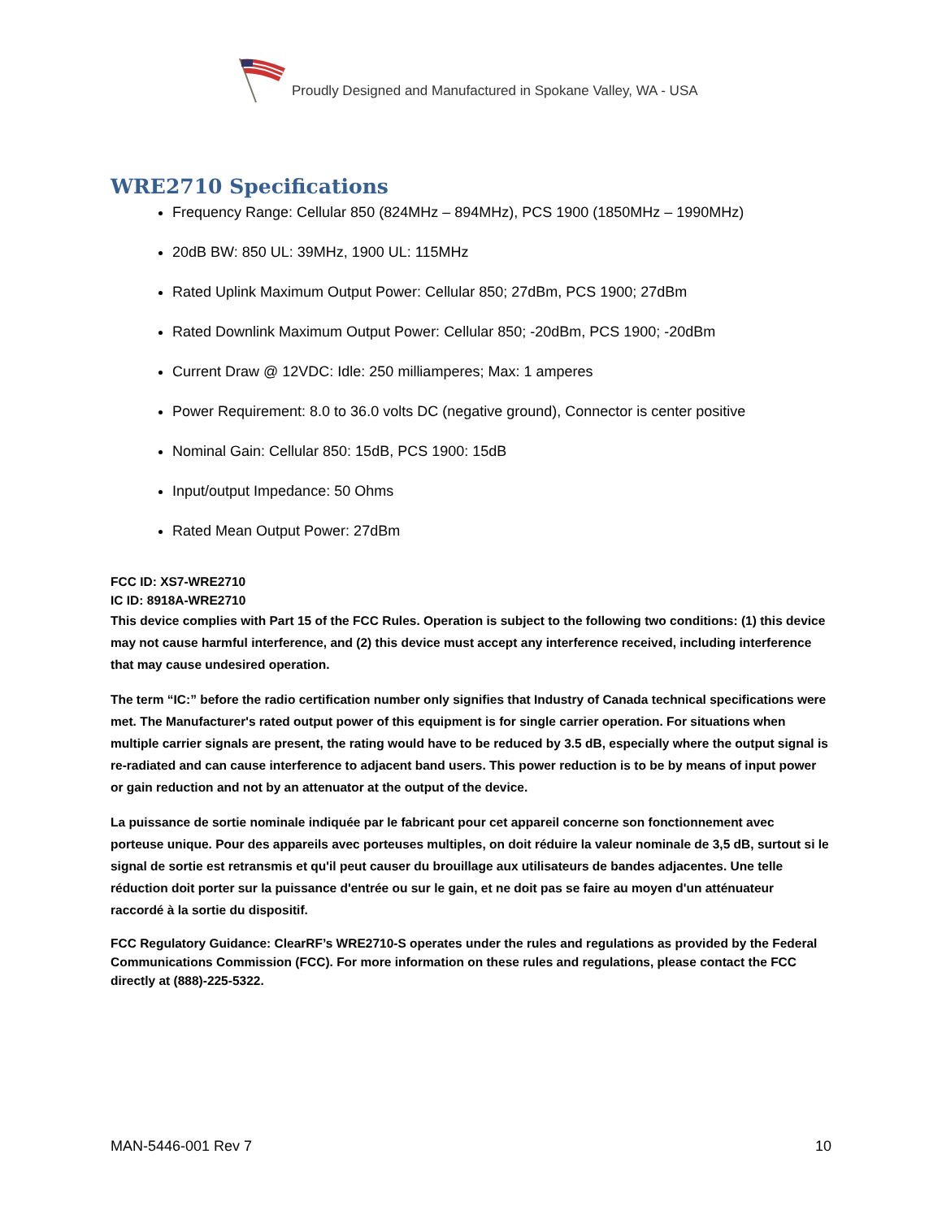Proudly Designed and Manufactured in Spokane Valley, WA - USA
WRE2710 Specifications
Frequency Range: Cellular 850 (824MHz – 894MHz), PCS 1900 (1850MHz – 1990MHz)
20dB BW: 850 UL: 39MHz, 1900 UL: 115MHz
Rated Uplink Maximum Output Power: Cellular 850; 27dBm, PCS 1900; 27dBm
Rated Downlink Maximum Output Power: Cellular 850; -20dBm, PCS 1900; -20dBm
Current Draw @ 12VDC: Idle: 250 milliamperes; Max: 1 amperes
Power Requirement: 8.0 to 36.0 volts DC (negative ground), Connector is center positive
Nominal Gain: Cellular 850: 15dB, PCS 1900: 15dB
Input/output Impedance: 50 Ohms
Rated Mean Output Power: 27dBm
FCC ID: XS7-WRE2710
IC ID: 8918A-WRE2710
This device complies with Part 15 of the FCC Rules. Operation is subject to the following two conditions: (1) this device may not cause harmful interference, and (2) this device must accept any interference received, including interference that may cause undesired operation.
The term “IC:” before the radio certification number only signifies that Industry of Canada technical specifications were met. The Manufacturer's rated output power of this equipment is for single carrier operation. For situations when multiple carrier signals are present, the rating would have to be reduced by 3.5 dB, especially where the output signal is re-radiated and can cause interference to adjacent band users. This power reduction is to be by means of input power or gain reduction and not by an attenuator at the output of the device.
La puissance de sortie nominale indiquée par le fabricant pour cet appareil concerne son fonctionnement avec porteuse unique. Pour des appareils avec porteuses multiples, on doit réduire la valeur nominale de 3,5 dB, surtout si le signal de sortie est retransmis et qu'il peut causer du brouillage aux utilisateurs de bandes adjacentes. Une telle réduction doit porter sur la puissance d'entrée ou sur le gain, et ne doit pas se faire au moyen d'un atténuateur raccordé à la sortie du dispositif.
FCC Regulatory Guidance: ClearRF’s WRE2710-S operates under the rules and regulations as provided by the Federal Communications Commission (FCC). For more information on these rules and regulations, please contact the FCC directly at (888)-225-5322.
MAN-5446-001 Rev 7 10